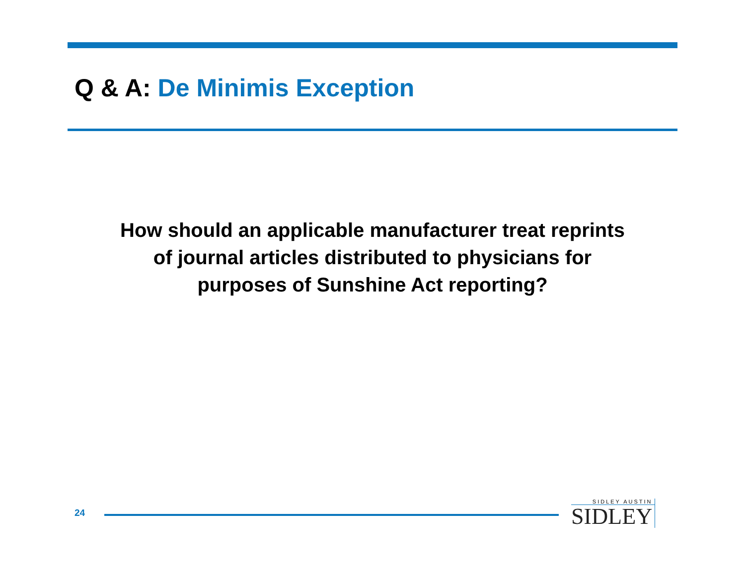Q & A: De Minimis Exception
How should an applicable manufacturer treat reprints
of journal articles distributed to physicians for
purposes of Sunshine Act reporting?
24
SIDLEY AUSTIN
SIDLEY